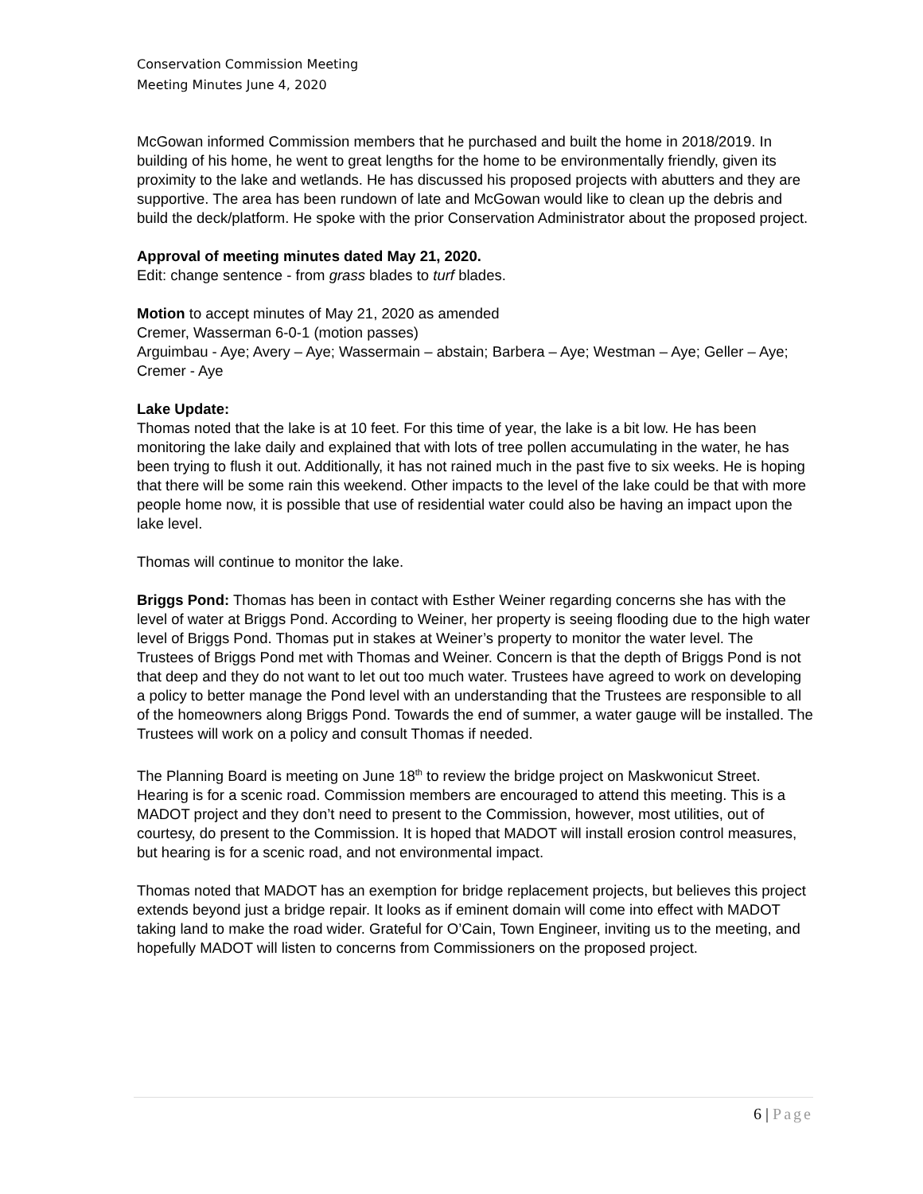Conservation Commission Meeting
Meeting Minutes June 4, 2020
McGowan informed Commission members that he purchased and built the home in 2018/2019. In building of his home, he went to great lengths for the home to be environmentally friendly, given its proximity to the lake and wetlands. He has discussed his proposed projects with abutters and they are supportive. The area has been rundown of late and McGowan would like to clean up the debris and build the deck/platform. He spoke with the prior Conservation Administrator about the proposed project.
Approval of meeting minutes dated May 21, 2020.
Edit: change sentence - from grass blades to turf blades.
Motion to accept minutes of May 21, 2020 as amended
Cremer, Wasserman 6-0-1 (motion passes)
Arguimbau - Aye; Avery – Aye; Wassermain – abstain; Barbera – Aye; Westman – Aye; Geller – Aye; Cremer - Aye
Lake Update:
Thomas noted that the lake is at 10 feet. For this time of year, the lake is a bit low. He has been monitoring the lake daily and explained that with lots of tree pollen accumulating in the water, he has been trying to flush it out. Additionally, it has not rained much in the past five to six weeks. He is hoping that there will be some rain this weekend. Other impacts to the level of the lake could be that with more people home now, it is possible that use of residential water could also be having an impact upon the lake level.
Thomas will continue to monitor the lake.
Briggs Pond: Thomas has been in contact with Esther Weiner regarding concerns she has with the level of water at Briggs Pond. According to Weiner, her property is seeing flooding due to the high water level of Briggs Pond. Thomas put in stakes at Weiner’s property to monitor the water level. The Trustees of Briggs Pond met with Thomas and Weiner. Concern is that the depth of Briggs Pond is not that deep and they do not want to let out too much water. Trustees have agreed to work on developing a policy to better manage the Pond level with an understanding that the Trustees are responsible to all of the homeowners along Briggs Pond. Towards the end of summer, a water gauge will be installed. The Trustees will work on a policy and consult Thomas if needed.
The Planning Board is meeting on June 18<sup>th</sup> to review the bridge project on Maskwonicut Street. Hearing is for a scenic road. Commission members are encouraged to attend this meeting. This is a MADOT project and they don’t need to present to the Commission, however, most utilities, out of courtesy, do present to the Commission. It is hoped that MADOT will install erosion control measures, but hearing is for a scenic road, and not environmental impact.
Thomas noted that MADOT has an exemption for bridge replacement projects, but believes this project extends beyond just a bridge repair. It looks as if eminent domain will come into effect with MADOT taking land to make the road wider. Grateful for O’Cain, Town Engineer, inviting us to the meeting, and hopefully MADOT will listen to concerns from Commissioners on the proposed project.
6 | Page